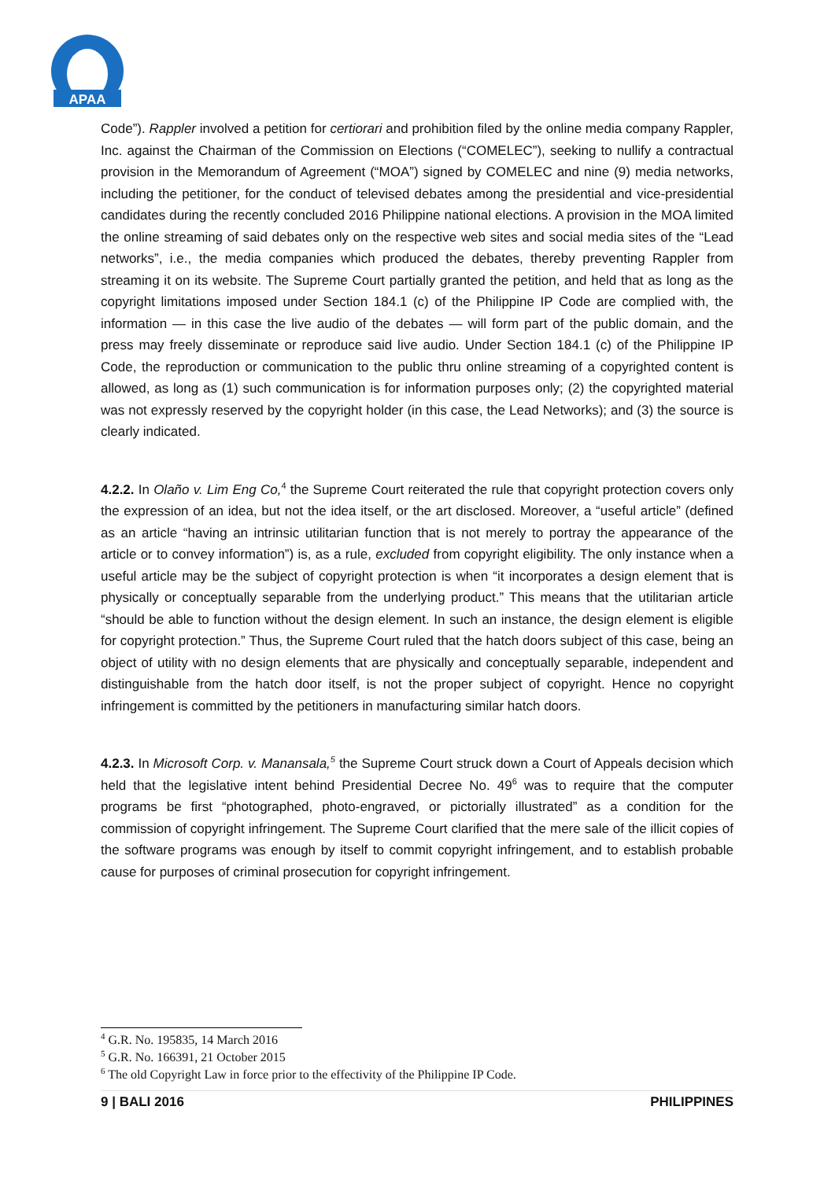APAA
Code”). Rappler involved a petition for certiorari and prohibition filed by the online media company Rappler, Inc. against the Chairman of the Commission on Elections (“COMELEC”), seeking to nullify a contractual provision in the Memorandum of Agreement (“MOA”) signed by COMELEC and nine (9) media networks, including the petitioner, for the conduct of televised debates among the presidential and vice-presidential candidates during the recently concluded 2016 Philippine national elections. A provision in the MOA limited the online streaming of said debates only on the respective web sites and social media sites of the “Lead networks”, i.e., the media companies which produced the debates, thereby preventing Rappler from streaming it on its website. The Supreme Court partially granted the petition, and held that as long as the copyright limitations imposed under Section 184.1 (c) of the Philippine IP Code are complied with, the information — in this case the live audio of the debates — will form part of the public domain, and the press may freely disseminate or reproduce said live audio. Under Section 184.1 (c) of the Philippine IP Code, the reproduction or communication to the public thru online streaming of a copyrighted content is allowed, as long as (1) such communication is for information purposes only; (2) the copyrighted material was not expressly reserved by the copyright holder (in this case, the Lead Networks); and (3) the source is clearly indicated.
4.2.2. In Olaño v. Lim Eng Co,<sup>4</sup> the Supreme Court reiterated the rule that copyright protection covers only the expression of an idea, but not the idea itself, or the art disclosed. Moreover, a “useful article” (defined as an article “having an intrinsic utilitarian function that is not merely to portray the appearance of the article or to convey information”) is, as a rule, excluded from copyright eligibility. The only instance when a useful article may be the subject of copyright protection is when “it incorporates a design element that is physically or conceptually separable from the underlying product.” This means that the utilitarian article “should be able to function without the design element. In such an instance, the design element is eligible for copyright protection.” Thus, the Supreme Court ruled that the hatch doors subject of this case, being an object of utility with no design elements that are physically and conceptually separable, independent and distinguishable from the hatch door itself, is not the proper subject of copyright. Hence no copyright infringement is committed by the petitioners in manufacturing similar hatch doors.
4.2.3. In Microsoft Corp. v. Manansala,<sup>5</sup> the Supreme Court struck down a Court of Appeals decision which held that the legislative intent behind Presidential Decree No. 49<sup>6</sup> was to require that the computer programs be first “photographed, photo-engraved, or pictorially illustrated” as a condition for the commission of copyright infringement. The Supreme Court clarified that the mere sale of the illicit copies of the software programs was enough by itself to commit copyright infringement, and to establish probable cause for purposes of criminal prosecution for copyright infringement.
<sup>4</sup> G.R. No. 195835, 14 March 2016
<sup>5</sup> G.R. No. 166391, 21 October 2015
<sup>6</sup> The old Copyright Law in force prior to the effectivity of the Philippine IP Code.
9 | BALI 2016 PHILIPPINES